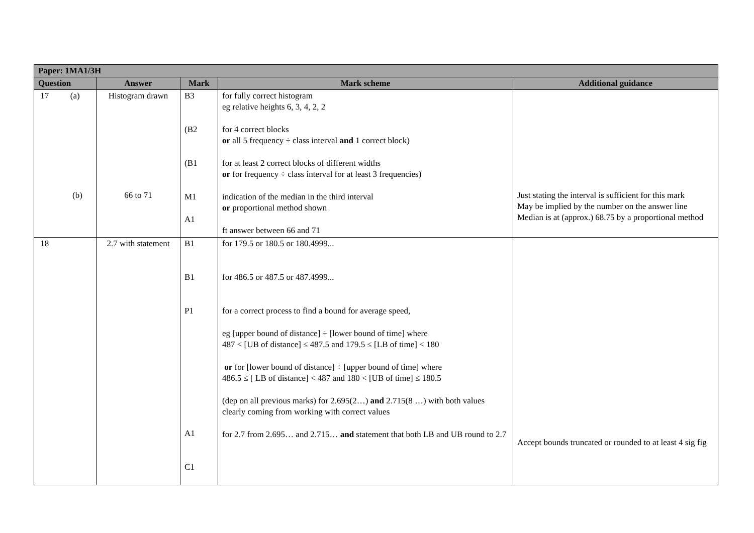| Paper: 1MA1/3H | | | | |
| --- | --- | --- | --- | --- |
| Question | Answer | Mark | Mark scheme | Additional guidance |
| 17 (a) (b) | Histogram drawn 66 to 71 | B3 (B2 (B1 M1 A1 | for fully correct histogram eg relative heights 6, 3, 4, 2, 2 for 4 correct blocks or all 5 frequency ÷ class interval and 1 correct block) for at least 2 correct blocks of different widths or for frequency ÷ class interval for at least 3 frequencies) indication of the median in the third interval or proportional method shown ft answer between 66 and 71 | Just stating the interval is sufficient for this mark May be implied by the number on the answer line Median is at (approx.) 68.75 by a proportional method |
| 18 | 2.7 with statement | B1 B1 P1 A1 C1 | for 179.5 or 180.5 or 180.4999... for 486.5 or 487.5 or 487.4999... for a correct process to find a bound for average speed, eg [upper bound of distance] ÷ [lower bound of time] where 487 < [UB of distance] ≤ 487.5 and 179.5 ≤ [LB of time] < 180 or for [lower bound of distance] ÷ [upper bound of time] where 486.5 ≤ [ LB of distance] < 487 and 180 < [UB of time] ≤ 180.5 (dep on all previous marks) for 2.695(2…) and 2.715(8 …) with both values clearly coming from working with correct values for 2.7 from 2.695… and 2.715… and statement that both LB and UB round to 2.7 | Accept bounds truncated or rounded to at least 4 sig fig |